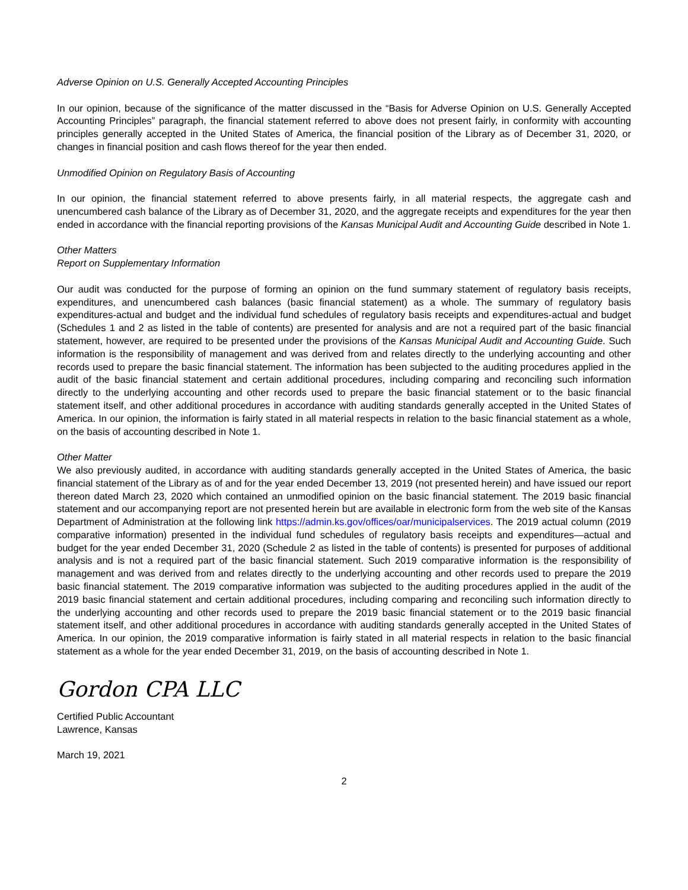Adverse Opinion on U.S. Generally Accepted Accounting Principles
In our opinion, because of the significance of the matter discussed in the “Basis for Adverse Opinion on U.S. Generally Accepted Accounting Principles” paragraph, the financial statement referred to above does not present fairly, in conformity with accounting principles generally accepted in the United States of America, the financial position of the Library as of December 31, 2020, or changes in financial position and cash flows thereof for the year then ended.
Unmodified Opinion on Regulatory Basis of Accounting
In our opinion, the financial statement referred to above presents fairly, in all material respects, the aggregate cash and unencumbered cash balance of the Library as of December 31, 2020, and the aggregate receipts and expenditures for the year then ended in accordance with the financial reporting provisions of the Kansas Municipal Audit and Accounting Guide described in Note 1.
Other Matters
Report on Supplementary Information
Our audit was conducted for the purpose of forming an opinion on the fund summary statement of regulatory basis receipts, expenditures, and unencumbered cash balances (basic financial statement) as a whole. The summary of regulatory basis expenditures-actual and budget and the individual fund schedules of regulatory basis receipts and expenditures-actual and budget (Schedules 1 and 2 as listed in the table of contents) are presented for analysis and are not a required part of the basic financial statement, however, are required to be presented under the provisions of the Kansas Municipal Audit and Accounting Guide. Such information is the responsibility of management and was derived from and relates directly to the underlying accounting and other records used to prepare the basic financial statement. The information has been subjected to the auditing procedures applied in the audit of the basic financial statement and certain additional procedures, including comparing and reconciling such information directly to the underlying accounting and other records used to prepare the basic financial statement or to the basic financial statement itself, and other additional procedures in accordance with auditing standards generally accepted in the United States of America. In our opinion, the information is fairly stated in all material respects in relation to the basic financial statement as a whole, on the basis of accounting described in Note 1.
Other Matter
We also previously audited, in accordance with auditing standards generally accepted in the United States of America, the basic financial statement of the Library as of and for the year ended December 13, 2019 (not presented herein) and have issued our report thereon dated March 23, 2020 which contained an unmodified opinion on the basic financial statement. The 2019 basic financial statement and our accompanying report are not presented herein but are available in electronic form from the web site of the Kansas Department of Administration at the following link https://admin.ks.gov/offices/oar/municipalservices. The 2019 actual column (2019 comparative information) presented in the individual fund schedules of regulatory basis receipts and expenditures—actual and budget for the year ended December 31, 2020 (Schedule 2 as listed in the table of contents) is presented for purposes of additional analysis and is not a required part of the basic financial statement. Such 2019 comparative information is the responsibility of management and was derived from and relates directly to the underlying accounting and other records used to prepare the 2019 basic financial statement. The 2019 comparative information was subjected to the auditing procedures applied in the audit of the 2019 basic financial statement and certain additional procedures, including comparing and reconciling such information directly to the underlying accounting and other records used to prepare the 2019 basic financial statement or to the 2019 basic financial statement itself, and other additional procedures in accordance with auditing standards generally accepted in the United States of America. In our opinion, the 2019 comparative information is fairly stated in all material respects in relation to the basic financial statement as a whole for the year ended December 31, 2019, on the basis of accounting described in Note 1.
Gordon CPA LLC
Certified Public Accountant
Lawrence, Kansas
March 19, 2021
2